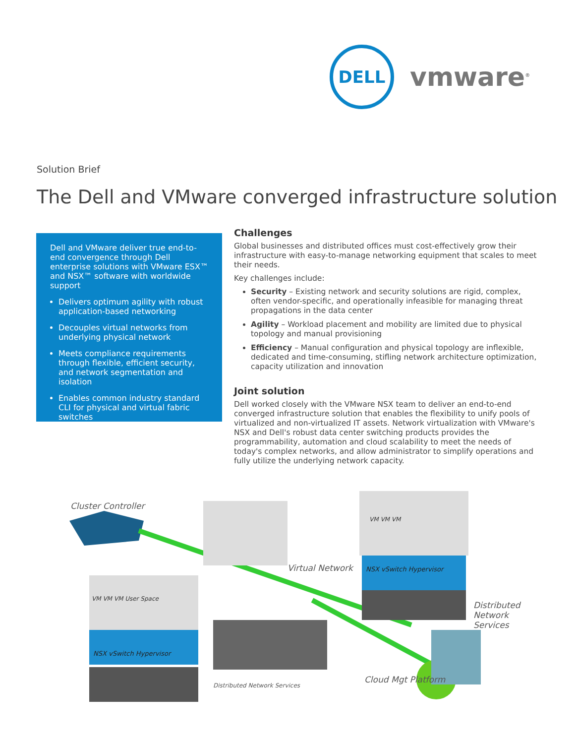DELL
vmware<sup>®</sup>
Solution Brief
The Dell and VMware converged infrastructure solution
Dell and VMware deliver true end-to-end convergence through Dell enterprise solutions with VMware ESX™ and NSX™ software with worldwide support
Delivers optimum agility with robust application-based networking
Decouples virtual networks from underlying physical network
Meets compliance requirements through flexible, efficient security, and network segmentation and isolation
Enables common industry standard CLI for physical and virtual fabric switches
Challenges
Global businesses and distributed offices must cost-effectively grow their infrastructure with easy-to-manage networking equipment that scales to meet their needs.
Key challenges include:
Security – Existing network and security solutions are rigid, complex, often vendor-specific, and operationally infeasible for managing threat propagations in the data center
Agility – Workload placement and mobility are limited due to physical topology and manual provisioning
Efficiency – Manual configuration and physical topology are inflexible, dedicated and time-consuming, stifling network architecture optimization, capacity utilization and innovation
Joint solution
Dell worked closely with the VMware NSX team to deliver an end-to-end converged infrastructure solution that enables the flexibility to unify pools of virtualized and non-virtualized IT assets. Network virtualization with VMware's NSX and Dell's robust data center switching products provides the programmability, automation and cloud scalability to meet the needs of today's complex networks, and allow administrator to simplify operations and fully utilize the underlying network capacity.
Cluster Controller
Virtual Network
VM VM VM
NSX vSwitch Hypervisor
VM VM VM User Space
NSX vSwitch Hypervisor
Distributed Network Services
Distributed Network Services
Cloud Mgt Platform